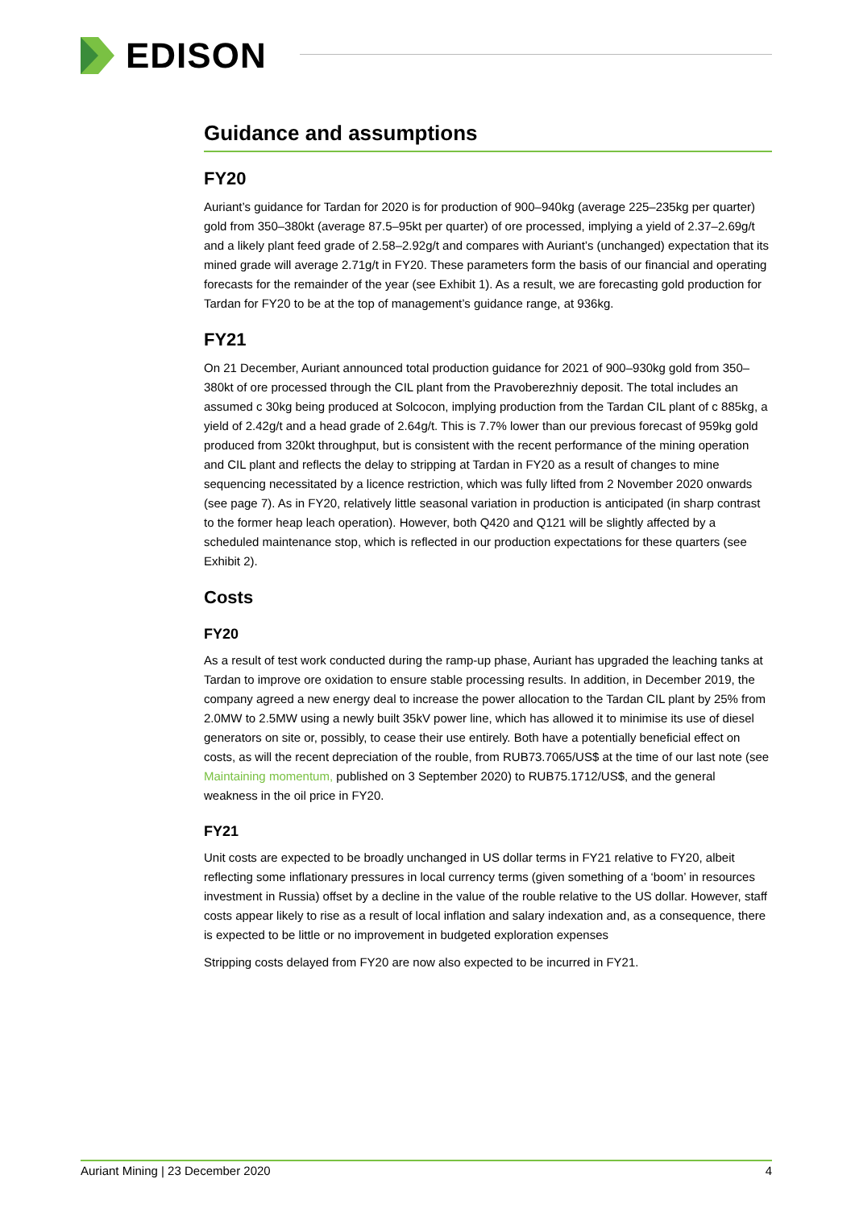EDISON
Guidance and assumptions
FY20
Auriant’s guidance for Tardan for 2020 is for production of 900–940kg (average 225–235kg per quarter) gold from 350–380kt (average 87.5–95kt per quarter) of ore processed, implying a yield of 2.37–2.69g/t and a likely plant feed grade of 2.58–2.92g/t and compares with Auriant’s (unchanged) expectation that its mined grade will average 2.71g/t in FY20. These parameters form the basis of our financial and operating forecasts for the remainder of the year (see Exhibit 1). As a result, we are forecasting gold production for Tardan for FY20 to be at the top of management’s guidance range, at 936kg.
FY21
On 21 December, Auriant announced total production guidance for 2021 of 900–930kg gold from 350–380kt of ore processed through the CIL plant from the Pravoberezhniy deposit. The total includes an assumed c 30kg being produced at Solcocon, implying production from the Tardan CIL plant of c 885kg, a yield of 2.42g/t and a head grade of 2.64g/t. This is 7.7% lower than our previous forecast of 959kg gold produced from 320kt throughput, but is consistent with the recent performance of the mining operation and CIL plant and reflects the delay to stripping at Tardan in FY20 as a result of changes to mine sequencing necessitated by a licence restriction, which was fully lifted from 2 November 2020 onwards (see page 7). As in FY20, relatively little seasonal variation in production is anticipated (in sharp contrast to the former heap leach operation). However, both Q420 and Q121 will be slightly affected by a scheduled maintenance stop, which is reflected in our production expectations for these quarters (see Exhibit 2).
Costs
FY20
As a result of test work conducted during the ramp-up phase, Auriant has upgraded the leaching tanks at Tardan to improve ore oxidation to ensure stable processing results. In addition, in December 2019, the company agreed a new energy deal to increase the power allocation to the Tardan CIL plant by 25% from 2.0MW to 2.5MW using a newly built 35kV power line, which has allowed it to minimise its use of diesel generators on site or, possibly, to cease their use entirely. Both have a potentially beneficial effect on costs, as will the recent depreciation of the rouble, from RUB73.7065/US$ at the time of our last note (see Maintaining momentum, published on 3 September 2020) to RUB75.1712/US$, and the general weakness in the oil price in FY20.
FY21
Unit costs are expected to be broadly unchanged in US dollar terms in FY21 relative to FY20, albeit reflecting some inflationary pressures in local currency terms (given something of a ‘boom’ in resources investment in Russia) offset by a decline in the value of the rouble relative to the US dollar. However, staff costs appear likely to rise as a result of local inflation and salary indexation and, as a consequence, there is expected to be little or no improvement in budgeted exploration expenses
Stripping costs delayed from FY20 are now also expected to be incurred in FY21.
Auriant Mining | 23 December 2020 4